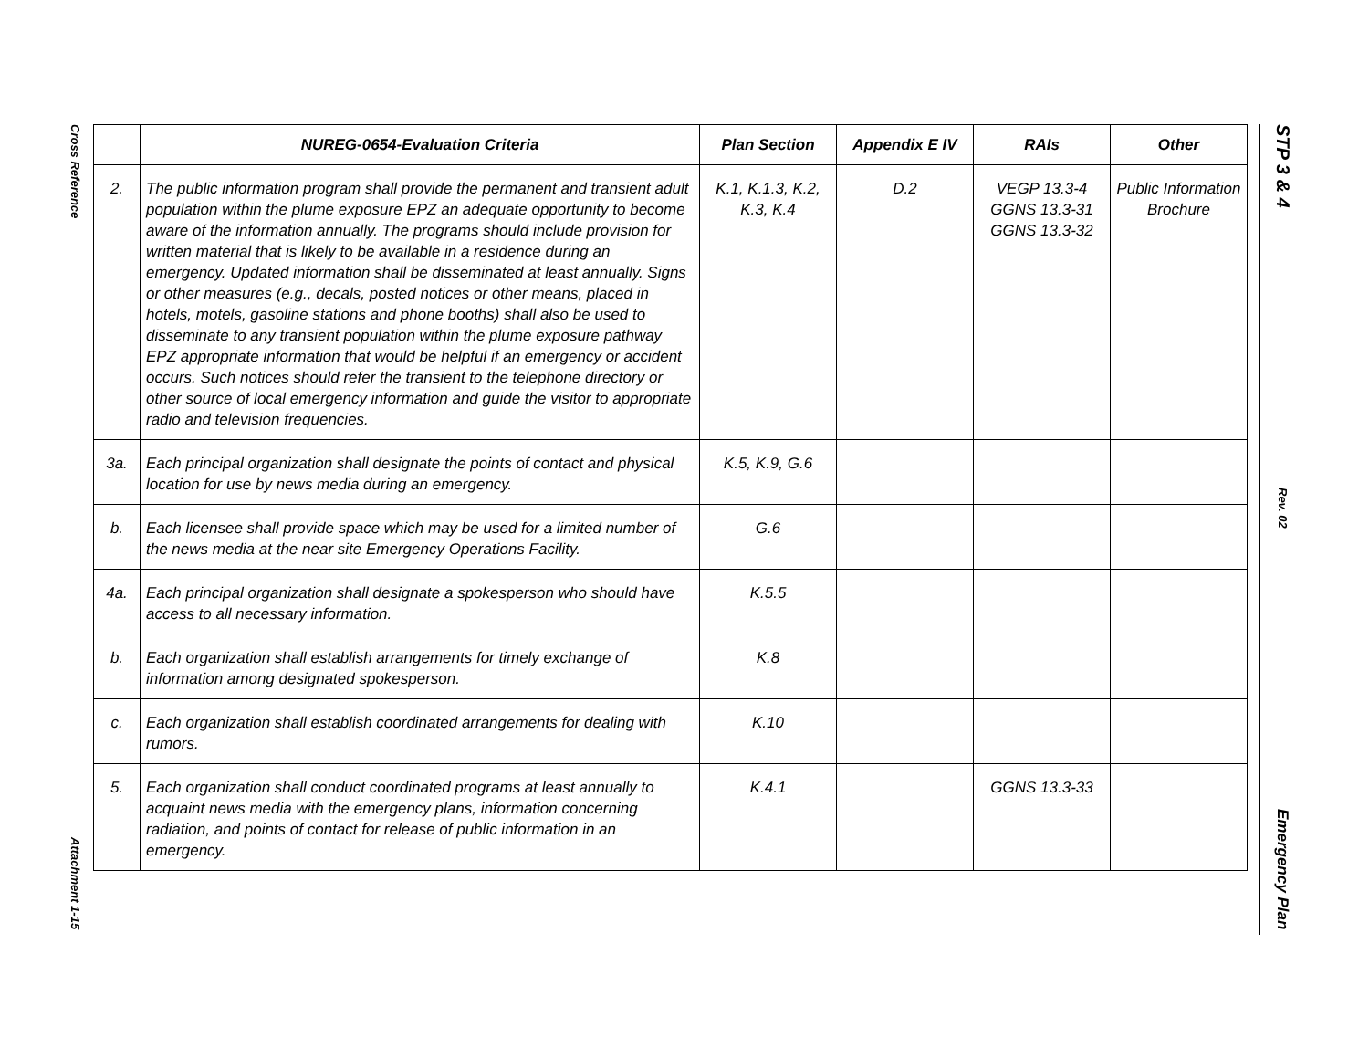Cross Reference
Attachment 1-15
STP 3 & 4
Rev. 02
Emergency Plan
| | NUREG-0654-Evaluation Criteria | Plan Section | Appendix E IV | RAIs | Other |
| --- | --- | --- | --- | --- | --- |
| 2. | The public information program shall provide the permanent and transient adult population within the plume exposure EPZ an adequate opportunity to become aware of the information annually. The programs should include provision for written material that is likely to be available in a residence during an emergency. Updated information shall be disseminated at least annually. Signs or other measures (e.g., decals, posted notices or other means, placed in hotels, motels, gasoline stations and phone booths) shall also be used to disseminate to any transient population within the plume exposure pathway EPZ appropriate information that would be helpful if an emergency or accident occurs. Such notices should refer the transient to the telephone directory or other source of local emergency information and guide the visitor to appropriate radio and television frequencies. | K.1, K.1.3, K.2, K.3, K.4 | D.2 | VEGP 13.3-4 GGNS 13.3-31 GGNS 13.3-32 | Public Information Brochure |
| 3a. | Each principal organization shall designate the points of contact and physical location for use by news media during an emergency. | K.5, K.9, G.6 | | | |
| b. | Each licensee shall provide space which may be used for a limited number of the news media at the near site Emergency Operations Facility. | G.6 | | | |
| 4a. | Each principal organization shall designate a spokesperson who should have access to all necessary information. | K.5.5 | | | |
| b. | Each organization shall establish arrangements for timely exchange of information among designated spokesperson. | K.8 | | | |
| c. | Each organization shall establish coordinated arrangements for dealing with rumors. | K.10 | | | |
| 5. | Each organization shall conduct coordinated programs at least annually to acquaint news media with the emergency plans, information concerning radiation, and points of contact for release of public information in an emergency. | K.4.1 | | GGNS 13.3-33 | |